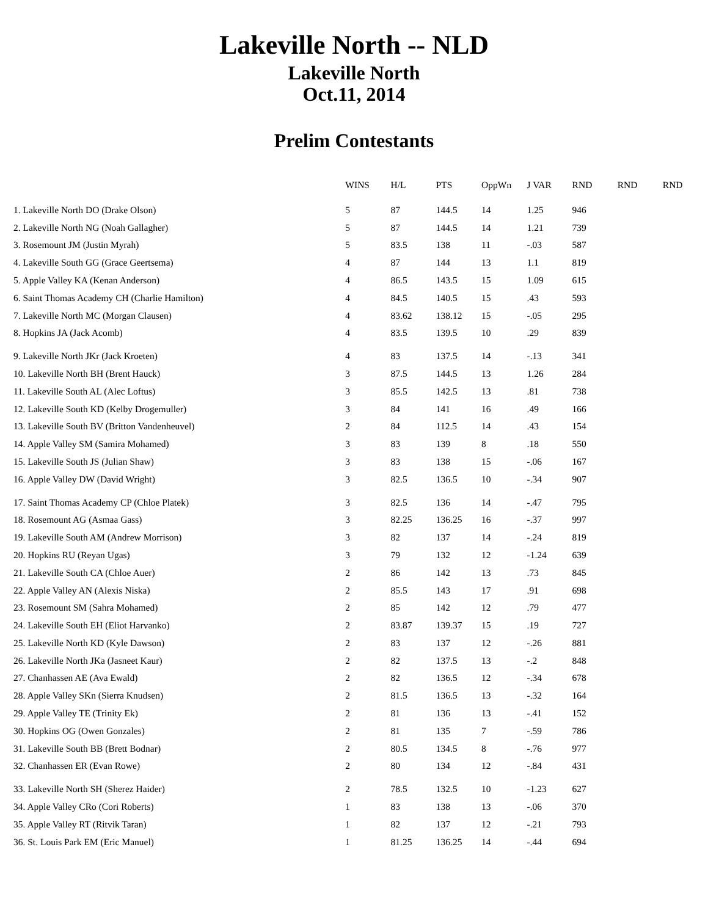Lakeville North -- NLD
Lakeville North
Oct.11, 2014
Prelim Contestants
| | WINS | H/L | PTS | OppWn | J VAR | RND | RND | RND |
| --- | --- | --- | --- | --- | --- | --- | --- | --- |
| 1. Lakeville North DO (Drake Olson) | 5 | 87 | 144.5 | 14 | 1.25 | 946 | | |
| 2. Lakeville North NG (Noah Gallagher) | 5 | 87 | 144.5 | 14 | 1.21 | 739 | | |
| 3. Rosemount JM (Justin Myrah) | 5 | 83.5 | 138 | 11 | -.03 | 587 | | |
| 4. Lakeville South GG (Grace Geertsema) | 4 | 87 | 144 | 13 | 1.1 | 819 | | |
| 5. Apple Valley KA (Kenan Anderson) | 4 | 86.5 | 143.5 | 15 | 1.09 | 615 | | |
| 6. Saint Thomas Academy CH (Charlie Hamilton) | 4 | 84.5 | 140.5 | 15 | .43 | 593 | | |
| 7. Lakeville North MC (Morgan Clausen) | 4 | 83.62 | 138.12 | 15 | -.05 | 295 | | |
| 8. Hopkins JA (Jack Acomb) | 4 | 83.5 | 139.5 | 10 | .29 | 839 | | |
| 9. Lakeville North JKr (Jack Kroeten) | 4 | 83 | 137.5 | 14 | -.13 | 341 | | |
| 10. Lakeville North BH (Brent Hauck) | 3 | 87.5 | 144.5 | 13 | 1.26 | 284 | | |
| 11. Lakeville South AL (Alec Loftus) | 3 | 85.5 | 142.5 | 13 | .81 | 738 | | |
| 12. Lakeville South KD (Kelby Drogemuller) | 3 | 84 | 141 | 16 | .49 | 166 | | |
| 13. Lakeville South BV (Britton Vandenheuvel) | 2 | 84 | 112.5 | 14 | .43 | 154 | | |
| 14. Apple Valley SM (Samira Mohamed) | 3 | 83 | 139 | 8 | .18 | 550 | | |
| 15. Lakeville South JS (Julian Shaw) | 3 | 83 | 138 | 15 | -.06 | 167 | | |
| 16. Apple Valley DW (David Wright) | 3 | 82.5 | 136.5 | 10 | -.34 | 907 | | |
| 17. Saint Thomas Academy CP (Chloe Platek) | 3 | 82.5 | 136 | 14 | -.47 | 795 | | |
| 18. Rosemount AG (Asmaa Gass) | 3 | 82.25 | 136.25 | 16 | -.37 | 997 | | |
| 19. Lakeville South AM (Andrew Morrison) | 3 | 82 | 137 | 14 | -.24 | 819 | | |
| 20. Hopkins RU (Reyan Ugas) | 3 | 79 | 132 | 12 | -1.24 | 639 | | |
| 21. Lakeville South CA (Chloe Auer) | 2 | 86 | 142 | 13 | .73 | 845 | | |
| 22. Apple Valley AN (Alexis Niska) | 2 | 85.5 | 143 | 17 | .91 | 698 | | |
| 23. Rosemount SM (Sahra Mohamed) | 2 | 85 | 142 | 12 | .79 | 477 | | |
| 24. Lakeville South EH (Eliot Harvanko) | 2 | 83.87 | 139.37 | 15 | .19 | 727 | | |
| 25. Lakeville North KD (Kyle Dawson) | 2 | 83 | 137 | 12 | -.26 | 881 | | |
| 26. Lakeville North JKa (Jasneet Kaur) | 2 | 82 | 137.5 | 13 | -.2 | 848 | | |
| 27. Chanhassen AE (Ava Ewald) | 2 | 82 | 136.5 | 12 | -.34 | 678 | | |
| 28. Apple Valley SKn (Sierra Knudsen) | 2 | 81.5 | 136.5 | 13 | -.32 | 164 | | |
| 29. Apple Valley TE (Trinity Ek) | 2 | 81 | 136 | 13 | -.41 | 152 | | |
| 30. Hopkins OG (Owen Gonzales) | 2 | 81 | 135 | 7 | -.59 | 786 | | |
| 31. Lakeville South BB (Brett Bodnar) | 2 | 80.5 | 134.5 | 8 | -.76 | 977 | | |
| 32. Chanhassen ER (Evan Rowe) | 2 | 80 | 134 | 12 | -.84 | 431 | | |
| 33. Lakeville North SH (Sherez Haider) | 2 | 78.5 | 132.5 | 10 | -1.23 | 627 | | |
| 34. Apple Valley CRo (Cori Roberts) | 1 | 83 | 138 | 13 | -.06 | 370 | | |
| 35. Apple Valley RT (Ritvik Taran) | 1 | 82 | 137 | 12 | -.21 | 793 | | |
| 36. St. Louis Park EM (Eric Manuel) | 1 | 81.25 | 136.25 | 14 | -.44 | 694 | | |